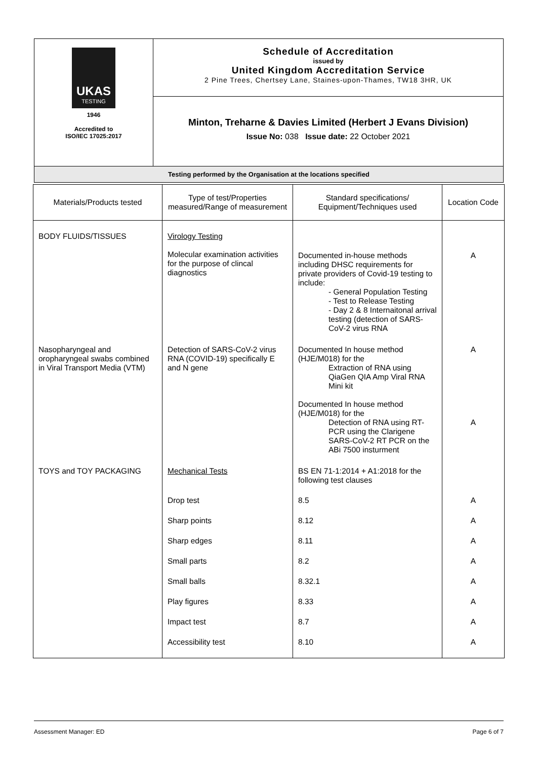| UKAS TESTING 1946 Accredited to ISO/IEC 17025:2017 | Schedule of Accreditation issued by United Kingdom Accreditation Service 2 Pine Trees, Chertsey Lane, Staines-upon-Thames, TW18 3HR, UK |
| | Minton, Treharne & Davies Limited (Herbert J Evans Division) Issue No: 038 Issue date: 22 October 2021 |
| Testing performed by the Organisation at the locations specified | |
| Materials/Products tested | Type of test/Properties measured/Range of measurement | Standard specifications/ Equipment/Techniques used | Location Code |
| --- | --- | --- | --- |
| BODY FLUIDS/TISSUES | Virology Testing Molecular examination activities for the purpose of clincal diagnostics | Documented in-house methods including DHSC requirements for private providers of Covid-19 testing to include: - General Population Testing - Test to Release Testing - Day 2 & 8 Internaitonal arrival testing (detection of SARS-CoV-2 virus RNA | A |
| Nasopharyngeal and oropharyngeal swabs combined in Viral Transport Media (VTM) | Detection of SARS-CoV-2 virus RNA (COVID-19) specifically E and N gene | Documented In house method (HJE/M018) for the Extraction of RNA using QiaGen QIA Amp Viral RNA Mini kit Documented In house method (HJE/M018) for the Detection of RNA using RT-PCR using the Clarigene SARS-CoV-2 RT PCR on the ABi 7500 insturment | A A |
| TOYS and TOY PACKAGING | Mechanical Tests | BS EN 71-1:2014 + A1:2018 for the following test clauses | |
| | Drop test | 8.5 | A |
| | Sharp points | 8.12 | A |
| | Sharp edges | 8.11 | A |
| | Small parts | 8.2 | A |
| | Small balls | 8.32.1 | A |
| | Play figures | 8.33 | A |
| | Impact test | 8.7 | A |
| | Accessibility test | 8.10 | A |
Assessment Manager: ED Page 6 of 7